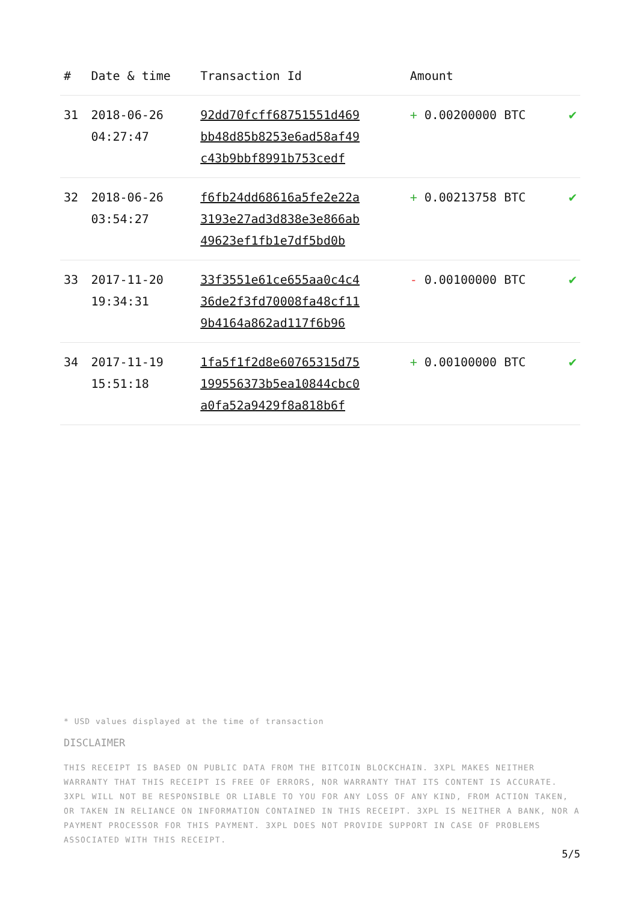| # | Date & time | Transaction Id | Amount | |
| --- | --- | --- | --- | --- |
| 31 | 2018-06-26 04:27:47 | 92dd70fcff68751551d469 bb48d85b8253e6ad58af49 c43b9bbf8991b753cedf | + 0.00200000 BTC | ✔ |
| 32 | 2018-06-26 03:54:27 | f6fb24dd68616a5fe2e22a 3193e27ad3d838e3e866ab 49623ef1fb1e7df5bd0b | + 0.00213758 BTC | ✔ |
| 33 | 2017-11-20 19:34:31 | 33f3551e61ce655aa0c4c4 36de2f3fd70008fa48cf11 9b4164a862ad117f6b96 | - 0.00100000 BTC | ✔ |
| 34 | 2017-11-19 15:51:18 | 1fa5f1f2d8e60765315d75 199556373b5ea10844cbc0 a0fa52a9429f8a818b6f | + 0.00100000 BTC | ✔ |
* USD values displayed at the time of transaction
DISCLAIMER
THIS RECEIPT IS BASED ON PUBLIC DATA FROM THE BITCOIN BLOCKCHAIN. 3XPL MAKES NEITHER WARRANTY THAT THIS RECEIPT IS FREE OF ERRORS, NOR WARRANTY THAT ITS CONTENT IS ACCURATE. 3XPL WILL NOT BE RESPONSIBLE OR LIABLE TO YOU FOR ANY LOSS OF ANY KIND, FROM ACTION TAKEN, OR TAKEN IN RELIANCE ON INFORMATION CONTAINED IN THIS RECEIPT. 3XPL IS NEITHER A BANK, NOR A PAYMENT PROCESSOR FOR THIS PAYMENT. 3XPL DOES NOT PROVIDE SUPPORT IN CASE OF PROBLEMS ASSOCIATED WITH THIS RECEIPT.
5/5